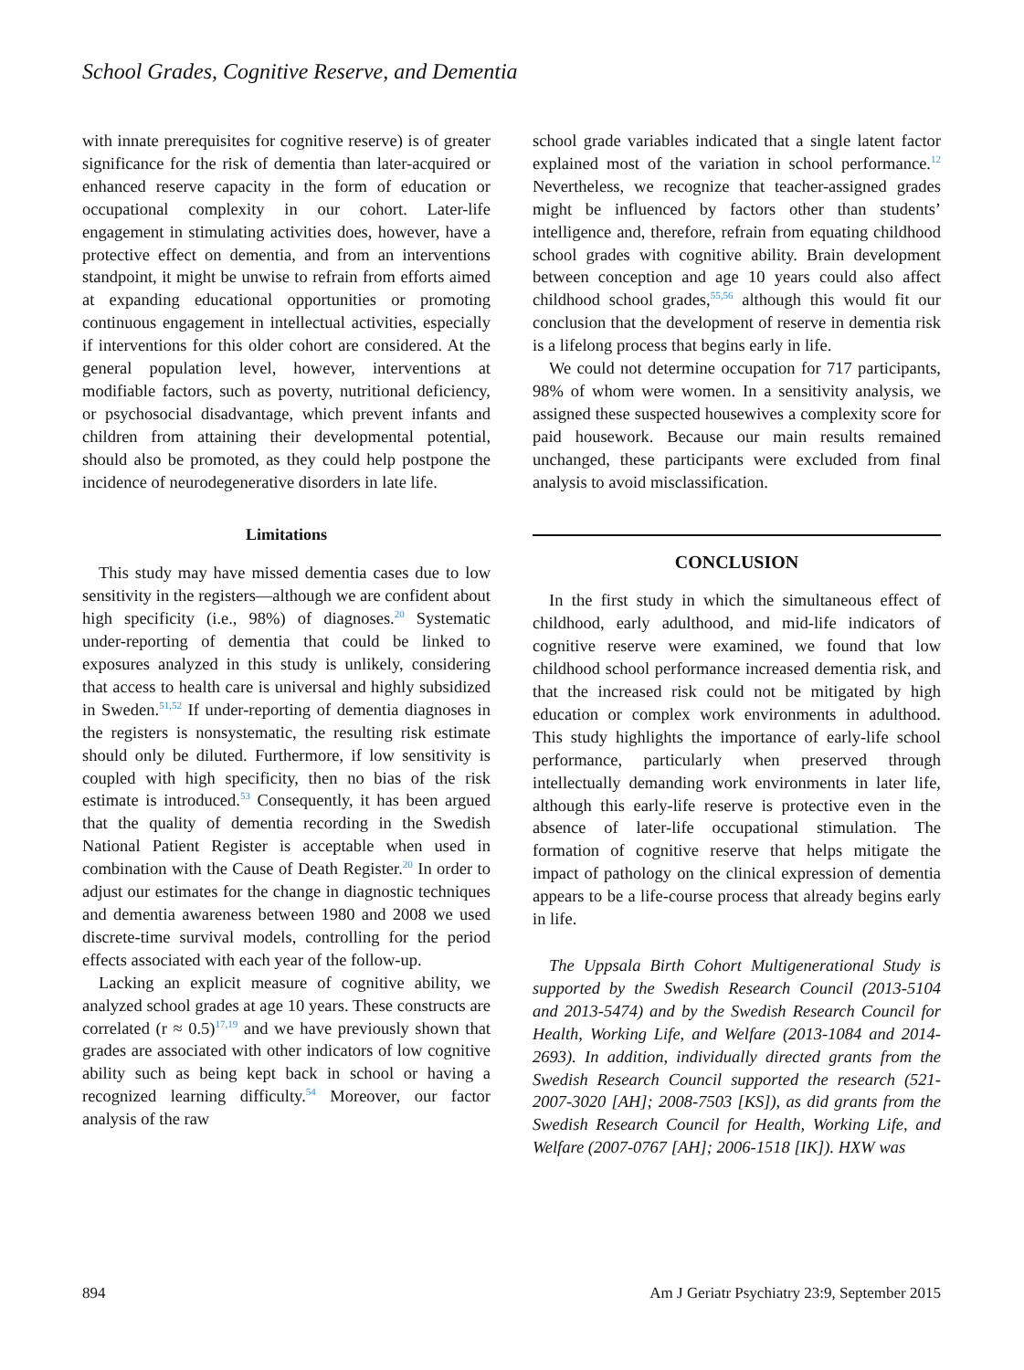School Grades, Cognitive Reserve, and Dementia
with innate prerequisites for cognitive reserve) is of greater significance for the risk of dementia than later-acquired or enhanced reserve capacity in the form of education or occupational complexity in our cohort. Later-life engagement in stimulating activities does, however, have a protective effect on dementia, and from an interventions standpoint, it might be unwise to refrain from efforts aimed at expanding educational opportunities or promoting continuous engagement in intellectual activities, especially if interventions for this older cohort are considered. At the general population level, however, interventions at modifiable factors, such as poverty, nutritional deficiency, or psychosocial disadvantage, which prevent infants and children from attaining their developmental potential, should also be promoted, as they could help postpone the incidence of neurodegenerative disorders in late life.
Limitations
This study may have missed dementia cases due to low sensitivity in the registers—although we are confident about high specificity (i.e., 98%) of diagnoses.<sup>20</sup> Systematic under-reporting of dementia that could be linked to exposures analyzed in this study is unlikely, considering that access to health care is universal and highly subsidized in Sweden.<sup>51,52</sup> If under-reporting of dementia diagnoses in the registers is nonsystematic, the resulting risk estimate should only be diluted. Furthermore, if low sensitivity is coupled with high specificity, then no bias of the risk estimate is introduced.<sup>53</sup> Consequently, it has been argued that the quality of dementia recording in the Swedish National Patient Register is acceptable when used in combination with the Cause of Death Register.<sup>20</sup> In order to adjust our estimates for the change in diagnostic techniques and dementia awareness between 1980 and 2008 we used discrete-time survival models, controlling for the period effects associated with each year of the follow-up.
Lacking an explicit measure of cognitive ability, we analyzed school grades at age 10 years. These constructs are correlated (r ≈ 0.5)<sup>17,19</sup> and we have previously shown that grades are associated with other indicators of low cognitive ability such as being kept back in school or having a recognized learning difficulty.<sup>54</sup> Moreover, our factor analysis of the raw
school grade variables indicated that a single latent factor explained most of the variation in school performance.<sup>12</sup> Nevertheless, we recognize that teacher-assigned grades might be influenced by factors other than students’ intelligence and, therefore, refrain from equating childhood school grades with cognitive ability. Brain development between conception and age 10 years could also affect childhood school grades,<sup>55,56</sup> although this would fit our conclusion that the development of reserve in dementia risk is a lifelong process that begins early in life.
We could not determine occupation for 717 participants, 98% of whom were women. In a sensitivity analysis, we assigned these suspected housewives a complexity score for paid housework. Because our main results remained unchanged, these participants were excluded from final analysis to avoid misclassification.
CONCLUSION
In the first study in which the simultaneous effect of childhood, early adulthood, and mid-life indicators of cognitive reserve were examined, we found that low childhood school performance increased dementia risk, and that the increased risk could not be mitigated by high education or complex work environments in adulthood. This study highlights the importance of early-life school performance, particularly when preserved through intellectually demanding work environments in later life, although this early-life reserve is protective even in the absence of later-life occupational stimulation. The formation of cognitive reserve that helps mitigate the impact of pathology on the clinical expression of dementia appears to be a life-course process that already begins early in life.
The Uppsala Birth Cohort Multigenerational Study is supported by the Swedish Research Council (2013-5104 and 2013-5474) and by the Swedish Research Council for Health, Working Life, and Welfare (2013-1084 and 2014-2693). In addition, individually directed grants from the Swedish Research Council supported the research (521-2007-3020 [AH]; 2008-7503 [KS]), as did grants from the Swedish Research Council for Health, Working Life, and Welfare (2007-0767 [AH]; 2006-1518 [IK]). HXW was
894 Am J Geriatr Psychiatry 23:9, September 2015